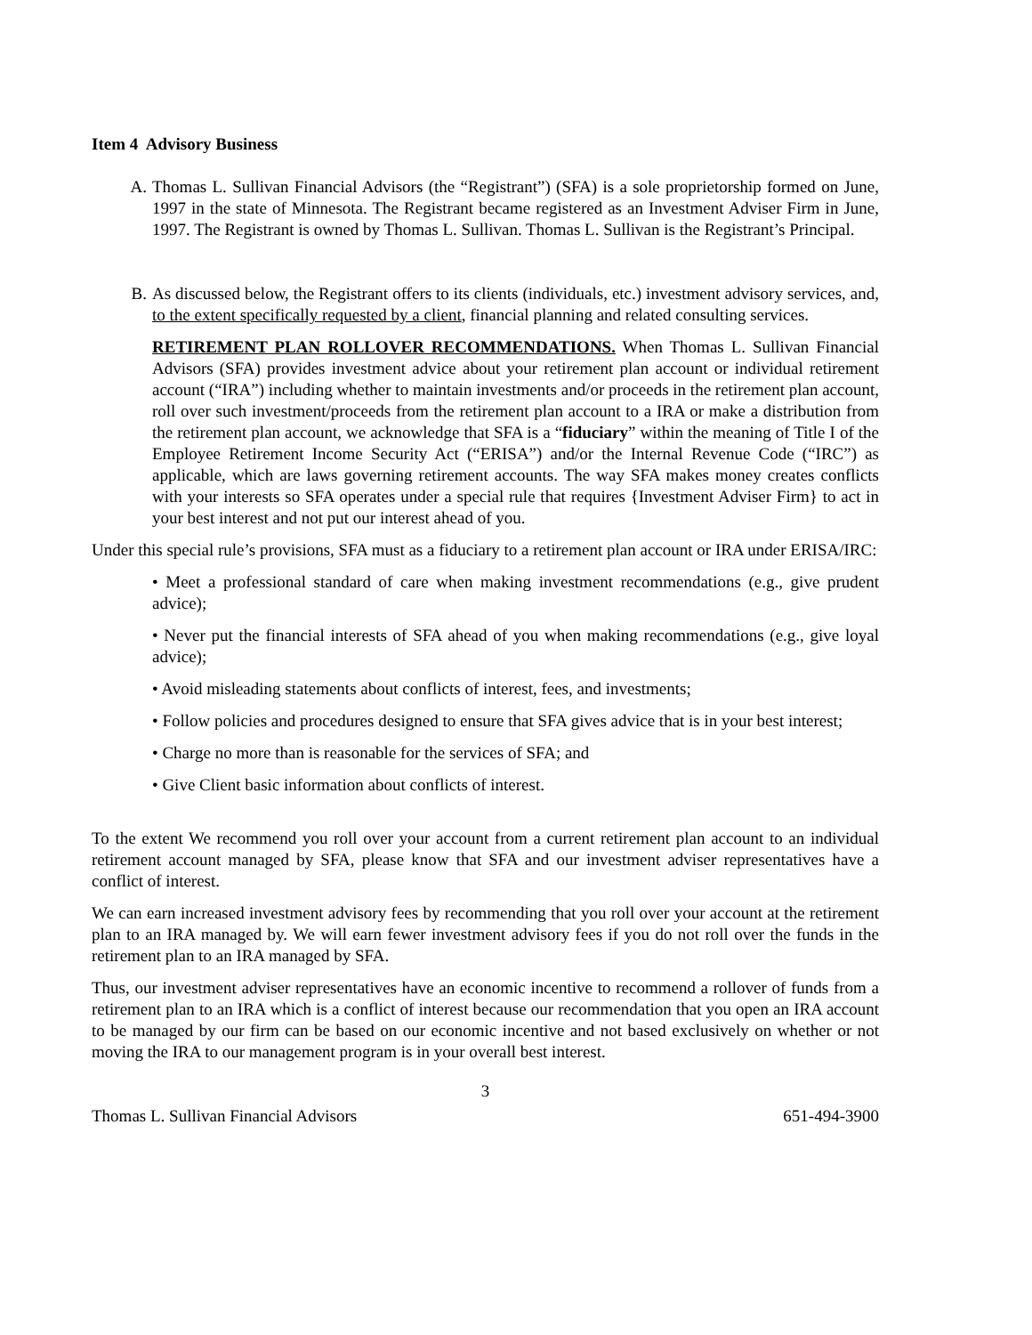Item 4 Advisory Business
A. Thomas L. Sullivan Financial Advisors (the “Registrant”) (SFA) is a sole proprietorship formed on June, 1997 in the state of Minnesota. The Registrant became registered as an Investment Adviser Firm in June, 1997. The Registrant is owned by Thomas L. Sullivan. Thomas L. Sullivan is the Registrant’s Principal.
B. As discussed below, the Registrant offers to its clients (individuals, etc.) investment advisory services, and, to the extent specifically requested by a client, financial planning and related consulting services.
RETIREMENT PLAN ROLLOVER RECOMMENDATIONS. When Thomas L. Sullivan Financial Advisors (SFA) provides investment advice about your retirement plan account or individual retirement account (“IRA”) including whether to maintain investments and/or proceeds in the retirement plan account, roll over such investment/proceeds from the retirement plan account to a IRA or make a distribution from the retirement plan account, we acknowledge that SFA is a “fiduciary” within the meaning of Title I of the Employee Retirement Income Security Act (“ERISA”) and/or the Internal Revenue Code (“IRC”) as applicable, which are laws governing retirement accounts. The way SFA makes money creates conflicts with your interests so SFA operates under a special rule that requires {Investment Adviser Firm} to act in your best interest and not put our interest ahead of you.
Under this special rule’s provisions, SFA must as a fiduciary to a retirement plan account or IRA under ERISA/IRC:
• Meet a professional standard of care when making investment recommendations (e.g., give prudent advice);
• Never put the financial interests of SFA ahead of you when making recommendations (e.g., give loyal advice);
• Avoid misleading statements about conflicts of interest, fees, and investments;
• Follow policies and procedures designed to ensure that SFA gives advice that is in your best interest;
• Charge no more than is reasonable for the services of SFA; and
• Give Client basic information about conflicts of interest.
To the extent We recommend you roll over your account from a current retirement plan account to an individual retirement account managed by SFA, please know that SFA and our investment adviser representatives have a conflict of interest.
We can earn increased investment advisory fees by recommending that you roll over your account at the retirement plan to an IRA managed by. We will earn fewer investment advisory fees if you do not roll over the funds in the retirement plan to an IRA managed by SFA.
Thus, our investment adviser representatives have an economic incentive to recommend a rollover of funds from a retirement plan to an IRA which is a conflict of interest because our recommendation that you open an IRA account to be managed by our firm can be based on our economic incentive and not based exclusively on whether or not moving the IRA to our management program is in your overall best interest.
3
Thomas L. Sullivan Financial Advisors 651-494-3900